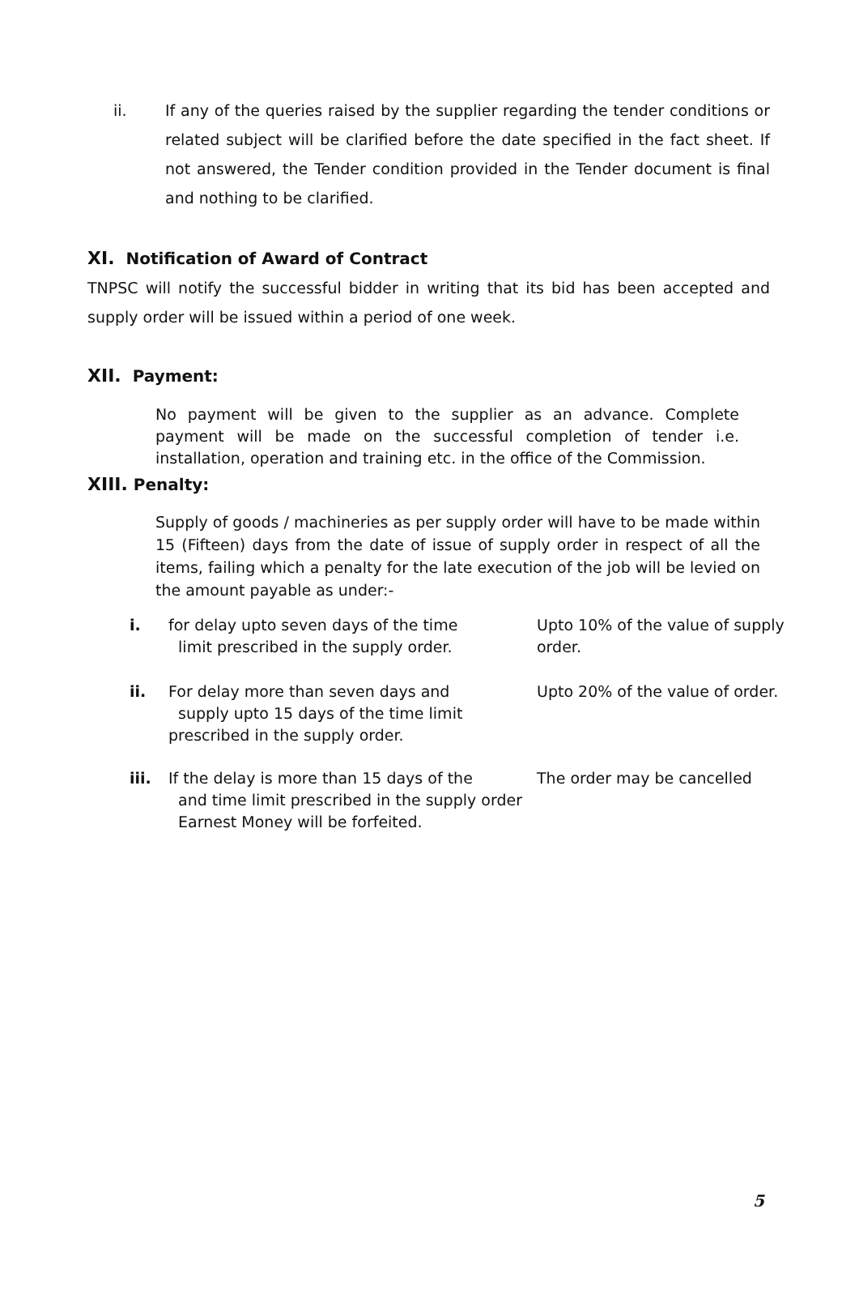ii. If any of the queries raised by the supplier regarding the tender conditions or related subject will be clarified before the date specified in the fact sheet. If not answered, the Tender condition provided in the Tender document is final and nothing to be clarified.
XI. Notification of Award of Contract
TNPSC will notify the successful bidder in writing that its bid has been accepted and supply order will be issued within a period of one week.
XII. Payment:
No payment will be given to the supplier as an advance. Complete payment will be made on the successful completion of tender i.e. installation, operation and training etc. in the office of the Commission.
XIII. Penalty:
Supply of goods / machineries as per supply order will have to be made within 15 (Fifteen) days from the date of issue of supply order in respect of all the items, failing which a penalty for the late execution of the job will be levied on the amount payable as under:-
i. for delay upto seven days of the time
limit prescribed in the supply order.
Upto 10% of the value of supply order.
ii. For delay more than seven days and
supply upto 15 days of the time limit
prescribed in the supply order.
Upto 20% of the value of order.
iii. If the delay is more than 15 days of the
and time limit prescribed in the supply order
Earnest Money will be forfeited.
The order may be cancelled
5